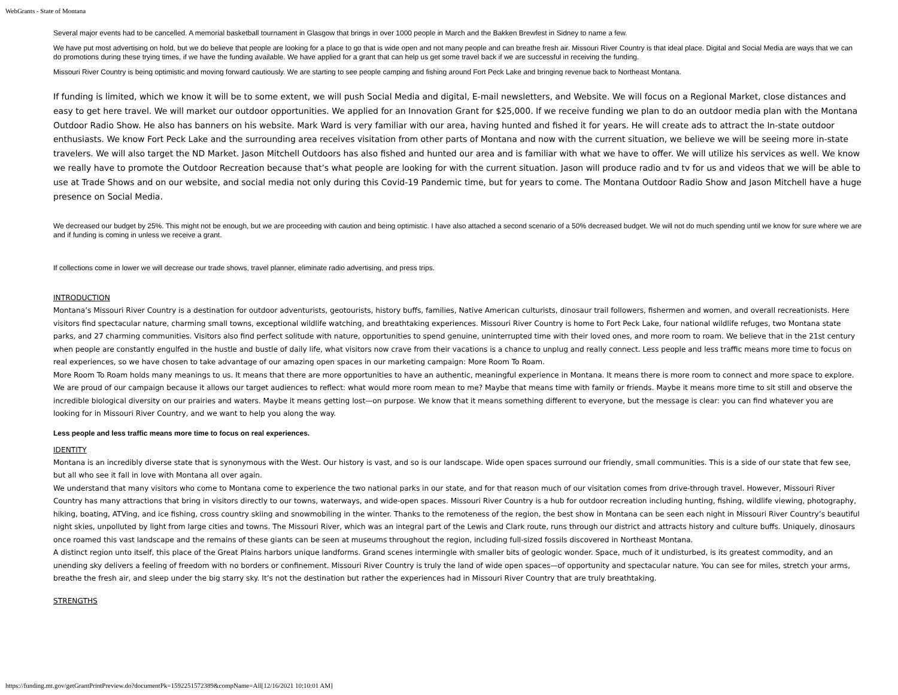WebGrants - State of Montana
Several major events had to be cancelled. A memorial basketball tournament in Glasgow that brings in over 1000 people in March and the Bakken Brewfest in Sidney to name a few.
We have put most advertising on hold, but we do believe that people are looking for a place to go that is wide open and not many people and can breathe fresh air. Missouri River Country is that ideal place. Digital and Social Media are ways that we can do promotions during these trying times, if we have the funding available. We have applied for a grant that can help us get some travel back if we are successful in receiving the funding.
Missouri River Country is being optimistic and moving forward cautiously. We are starting to see people camping and fishing around Fort Peck Lake and bringing revenue back to Northeast Montana.
If funding is limited, which we know it will be to some extent, we will push Social Media and digital, E-mail newsletters, and Website. We will focus on a Regional Market, close distances and easy to get here travel. We will market our outdoor opportunities. We applied for an Innovation Grant for $25,000. If we receive funding we plan to do an outdoor media plan with the Montana Outdoor Radio Show. He also has banners on his website. Mark Ward is very familiar with our area, having hunted and fished it for years. He will create ads to attract the In-state outdoor enthusiasts. We know Fort Peck Lake and the surrounding area receives visitation from other parts of Montana and now with the current situation, we believe we will be seeing more in-state travelers. We will also target the ND Market. Jason Mitchell Outdoors has also fished and hunted our area and is familiar with what we have to offer. We will utilize his services as well. We know we really have to promote the Outdoor Recreation because that’s what people are looking for with the current situation. Jason will produce radio and tv for us and videos that we will be able to use at Trade Shows and on our website, and social media not only during this Covid-19 Pandemic time, but for years to come. The Montana Outdoor Radio Show and Jason Mitchell have a huge presence on Social Media.
We decreased our budget by 25%. This might not be enough, but we are proceeding with caution and being optimistic. I have also attached a second scenario of a 50% decreased budget. We will not do much spending until we know for sure where we are and if funding is coming in unless we receive a grant.
If collections come in lower we will decrease our trade shows, travel planner, eliminate radio advertising, and press trips.
INTRODUCTION
Montana’s Missouri River Country is a destination for outdoor adventurists, geotourists, history buffs, families, Native American culturists, dinosaur trail followers, fishermen and women, and overall recreationists. Here visitors find spectacular nature, charming small towns, exceptional wildlife watching, and breathtaking experiences. Missouri River Country is home to Fort Peck Lake, four national wildlife refuges, two Montana state parks, and 27 charming communities. Visitors also find perfect solitude with nature, opportunities to spend genuine, uninterrupted time with their loved ones, and more room to roam. We believe that in the 21st century when people are constantly engulfed in the hustle and bustle of daily life, what visitors now crave from their vacations is a chance to unplug and really connect. Less people and less traffic means more time to focus on real experiences, so we have chosen to take advantage of our amazing open spaces in our marketing campaign: More Room To Roam.
More Room To Roam holds many meanings to us. It means that there are more opportunities to have an authentic, meaningful experience in Montana. It means there is more room to connect and more space to explore. We are proud of our campaign because it allows our target audiences to reflect: what would more room mean to me? Maybe that means time with family or friends. Maybe it means more time to sit still and observe the incredible biological diversity on our prairies and waters. Maybe it means getting lost—on purpose. We know that it means something different to everyone, but the message is clear: you can find whatever you are looking for in Missouri River Country, and we want to help you along the way.
Less people and less traffic means more time to focus on real experiences.
IDENTITY
Montana is an incredibly diverse state that is synonymous with the West. Our history is vast, and so is our landscape. Wide open spaces surround our friendly, small communities. This is a side of our state that few see, but all who see it fall in love with Montana all over again.
We understand that many visitors who come to Montana come to experience the two national parks in our state, and for that reason much of our visitation comes from drive-through travel. However, Missouri River Country has many attractions that bring in visitors directly to our towns, waterways, and wide-open spaces. Missouri River Country is a hub for outdoor recreation including hunting, fishing, wildlife viewing, photography, hiking, boating, ATVing, and ice fishing, cross country skiing and snowmobiling in the winter. Thanks to the remoteness of the region, the best show in Montana can be seen each night in Missouri River Country’s beautiful night skies, unpolluted by light from large cities and towns. The Missouri River, which was an integral part of the Lewis and Clark route, runs through our district and attracts history and culture buffs. Uniquely, dinosaurs once roamed this vast landscape and the remains of these giants can be seen at museums throughout the region, including full-sized fossils discovered in Northeast Montana.
A distinct region unto itself, this place of the Great Plains harbors unique landforms. Grand scenes intermingle with smaller bits of geologic wonder. Space, much of it undisturbed, is its greatest commodity, and an unending sky delivers a feeling of freedom with no borders or confinement. Missouri River Country is truly the land of wide open spaces—of opportunity and spectacular nature. You can see for miles, stretch your arms, breathe the fresh air, and sleep under the big starry sky. It’s not the destination but rather the experiences had in Missouri River Country that are truly breathtaking.
STRENGTHS
https://funding.mt.gov/getGrantPrintPreview.do?documentPk=1592251572389&compName=All[12/16/2021 10:10:01 AM]